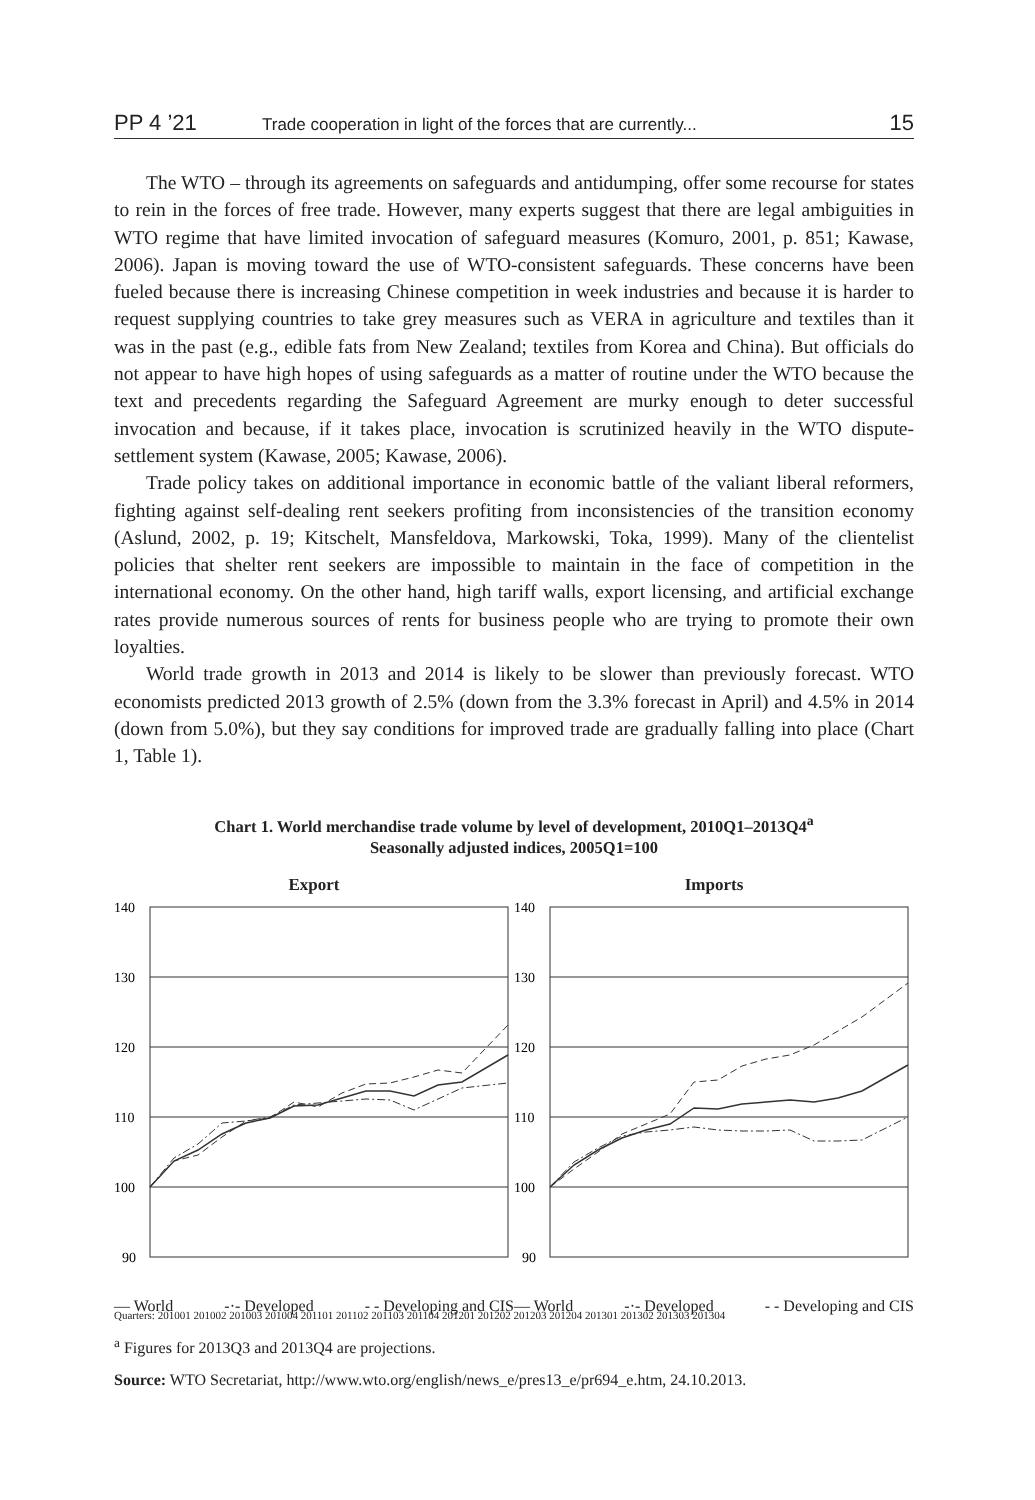PP 4 ’21 Trade cooperation in light of the forces that are currently... 15
The WTO – through its agreements on safeguards and antidumping, offer some recourse for states to rein in the forces of free trade. However, many experts suggest that there are legal ambiguities in WTO regime that have limited invocation of safeguard measures (Komuro, 2001, p. 851; Kawase, 2006). Japan is moving toward the use of WTO-consistent safeguards. These concerns have been fueled because there is increasing Chinese competition in week industries and because it is harder to request supplying countries to take grey measures such as VERA in agriculture and textiles than it was in the past (e.g., edible fats from New Zealand; textiles from Korea and China). But officials do not appear to have high hopes of using safeguards as a matter of routine under the WTO because the text and precedents regarding the Safeguard Agreement are murky enough to deter successful invocation and because, if it takes place, invocation is scrutinized heavily in the WTO dispute-settlement system (Kawase, 2005; Kawase, 2006).
Trade policy takes on additional importance in economic battle of the valiant liberal reformers, fighting against self-dealing rent seekers profiting from inconsistencies of the transition economy (Aslund, 2002, p. 19; Kitschelt, Mansfeldova, Markowski, Toka, 1999). Many of the clientelist policies that shelter rent seekers are impossible to maintain in the face of competition in the international economy. On the other hand, high tariff walls, export licensing, and artificial exchange rates provide numerous sources of rents for business people who are trying to promote their own loyalties.
World trade growth in 2013 and 2014 is likely to be slower than previously forecast. WTO economists predicted 2013 growth of 2.5% (down from the 3.3% forecast in April) and 4.5% in 2014 (down from 5.0%), but they say conditions for improved trade are gradually falling into place (Chart 1, Table 1).
Chart 1. World merchandise trade volume by level of development, 2010Q1–2013Q4<sup>a</sup>
Seasonally adjusted indices, 2005Q1=100
Export
140
130
120
110
100
90
— World -·- Developed - - Developing and CIS
Imports
140
130
120
110
100
90
— World -·- Developed - - Developing and CIS
Quarters: 201001 201002 201003 201004 201101 201102 201103 201104 201201 201202 201203 201204 201301 201302 201303 201304
<sup>a</sup> Figures for 2013Q3 and 2013Q4 are projections.
Source: WTO Secretariat, http://www.wto.org/english/news_e/pres13_e/pr694_e.htm, 24.10.2013.